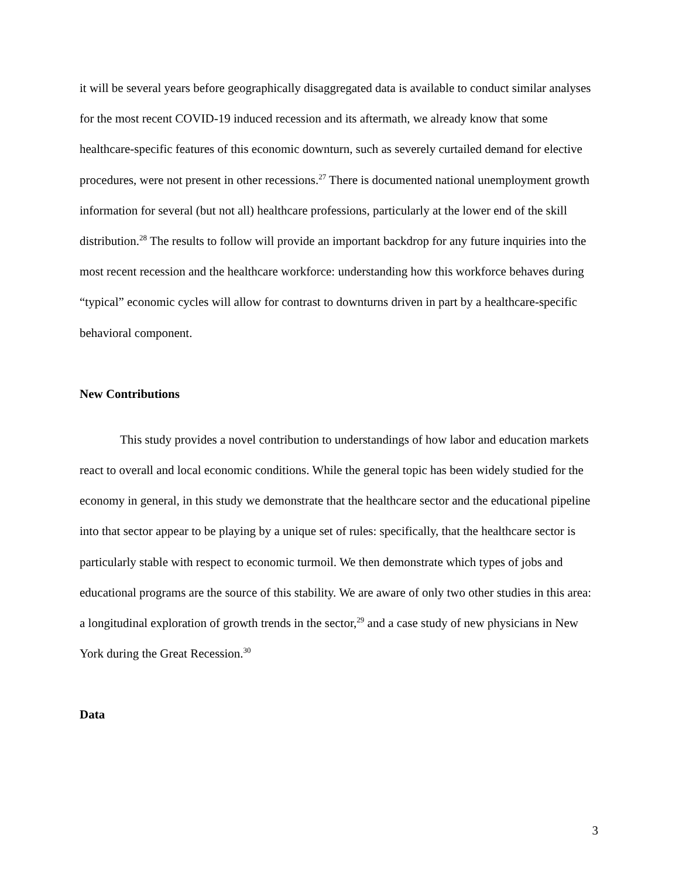it will be several years before geographically disaggregated data is available to conduct similar analyses for the most recent COVID-19 induced recession and its aftermath, we already know that some healthcare-specific features of this economic downturn, such as severely curtailed demand for elective procedures, were not present in other recessions.<sup>27</sup> There is documented national unemployment growth information for several (but not all) healthcare professions, particularly at the lower end of the skill distribution.<sup>28</sup> The results to follow will provide an important backdrop for any future inquiries into the most recent recession and the healthcare workforce: understanding how this workforce behaves during “typical” economic cycles will allow for contrast to downturns driven in part by a healthcare-specific behavioral component.
New Contributions
This study provides a novel contribution to understandings of how labor and education markets react to overall and local economic conditions. While the general topic has been widely studied for the economy in general, in this study we demonstrate that the healthcare sector and the educational pipeline into that sector appear to be playing by a unique set of rules: specifically, that the healthcare sector is particularly stable with respect to economic turmoil. We then demonstrate which types of jobs and educational programs are the source of this stability. We are aware of only two other studies in this area: a longitudinal exploration of growth trends in the sector,<sup>29</sup> and a case study of new physicians in New York during the Great Recession.<sup>30</sup>
Data
3